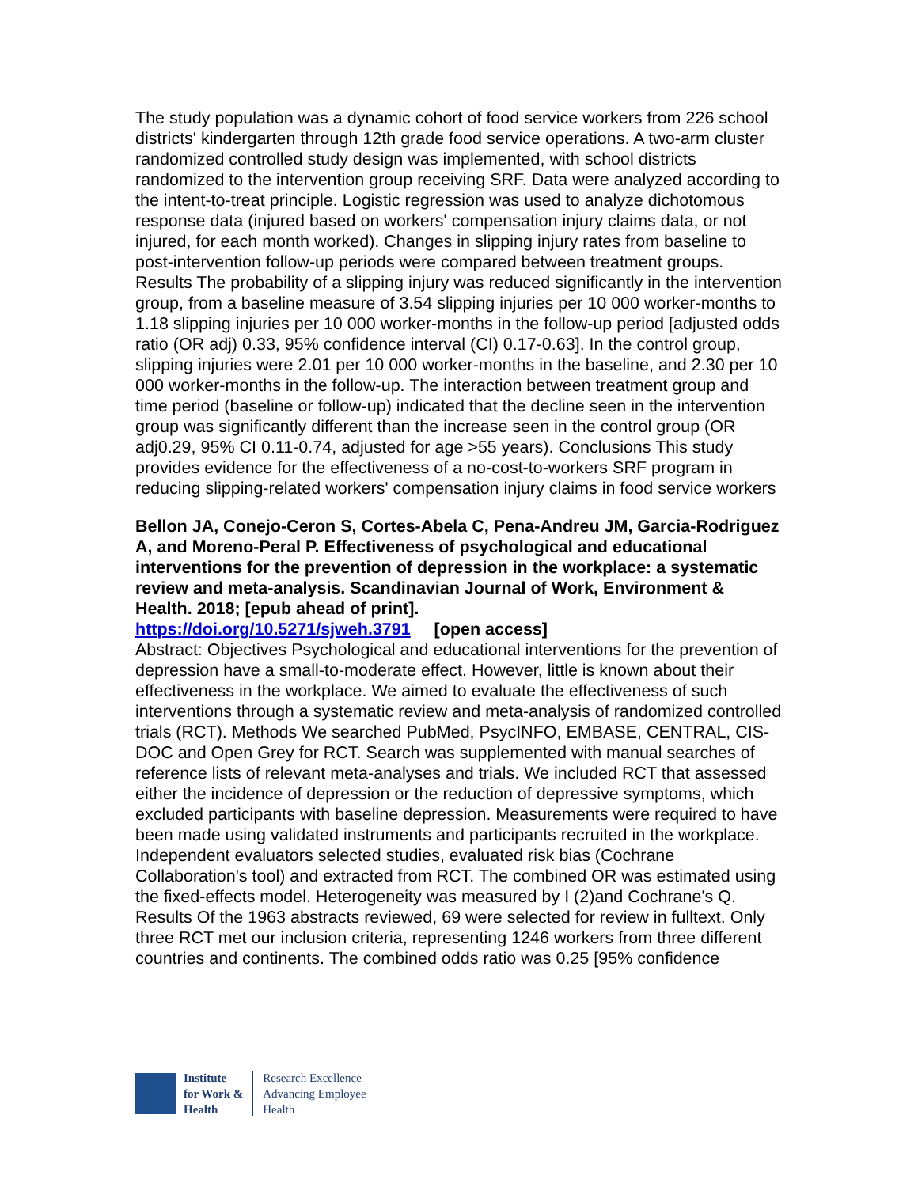The study population was a dynamic cohort of food service workers from 226 school districts' kindergarten through 12th grade food service operations. A two-arm cluster randomized controlled study design was implemented, with school districts randomized to the intervention group receiving SRF. Data were analyzed according to the intent-to-treat principle. Logistic regression was used to analyze dichotomous response data (injured based on workers' compensation injury claims data, or not injured, for each month worked). Changes in slipping injury rates from baseline to post-intervention follow-up periods were compared between treatment groups. Results The probability of a slipping injury was reduced significantly in the intervention group, from a baseline measure of 3.54 slipping injuries per 10 000 worker-months to 1.18 slipping injuries per 10 000 worker-months in the follow-up period [adjusted odds ratio (OR adj) 0.33, 95% confidence interval (CI) 0.17-0.63]. In the control group, slipping injuries were 2.01 per 10 000 worker-months in the baseline, and 2.30 per 10 000 worker-months in the follow-up. The interaction between treatment group and time period (baseline or follow-up) indicated that the decline seen in the intervention group was significantly different than the increase seen in the control group (OR adj0.29, 95% CI 0.11-0.74, adjusted for age >55 years). Conclusions This study provides evidence for the effectiveness of a no-cost-to-workers SRF program in reducing slipping-related workers' compensation injury claims in food service workers
Bellon JA, Conejo-Ceron S, Cortes-Abela C, Pena-Andreu JM, Garcia-Rodriguez A, and Moreno-Peral P. Effectiveness of psychological and educational interventions for the prevention of depression in the workplace: a systematic review and meta-analysis. Scandinavian Journal of Work, Environment & Health. 2018; [epub ahead of print].
https://doi.org/10.5271/sjweh.3791 [open access]
Abstract: Objectives Psychological and educational interventions for the prevention of depression have a small-to-moderate effect. However, little is known about their effectiveness in the workplace. We aimed to evaluate the effectiveness of such interventions through a systematic review and meta-analysis of randomized controlled trials (RCT). Methods We searched PubMed, PsycINFO, EMBASE, CENTRAL, CIS-DOC and Open Grey for RCT. Search was supplemented with manual searches of reference lists of relevant meta-analyses and trials. We included RCT that assessed either the incidence of depression or the reduction of depressive symptoms, which excluded participants with baseline depression. Measurements were required to have been made using validated instruments and participants recruited in the workplace. Independent evaluators selected studies, evaluated risk bias (Cochrane Collaboration's tool) and extracted from RCT. The combined OR was estimated using the fixed-effects model. Heterogeneity was measured by I (2)and Cochrane's Q. Results Of the 1963 abstracts reviewed, 69 were selected for review in fulltext. Only three RCT met our inclusion criteria, representing 1246 workers from three different countries and continents. The combined odds ratio was 0.25 [95% confidence
Institute
for Work &
Health
Research Excellence
Advancing Employee
Health